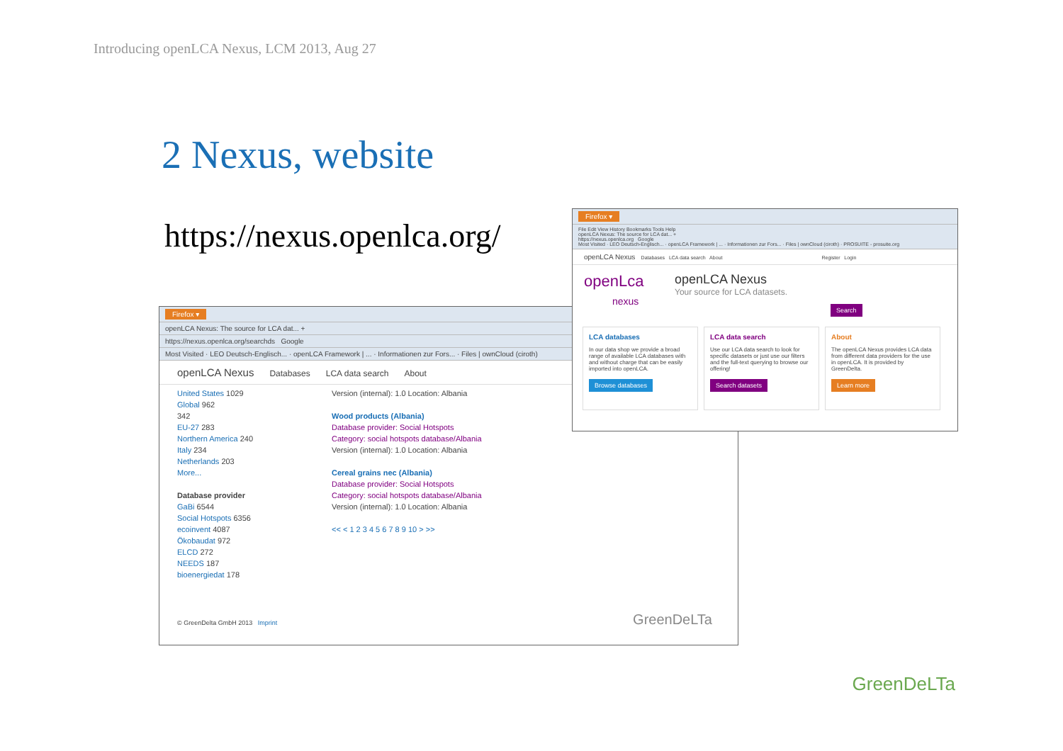Introducing openLCA Nexus, LCM 2013, Aug 27
2 Nexus, website
https://nexus.openlca.org/
Firefox ▾
openLCA Nexus: The source for LCA dat... +
https://nexus.openlca.org/searchds Google
Most Visited · LEO Deutsch-Englisch... · openLCA Framework | ... · Informationen zur Fors... · Files | ownCloud (ciroth)
openLCA Nexus Databases LCA data search About
United States 1029
Global 962
342
EU-27 283
Northern America 240
Italy 234
Netherlands 203
More...
Database provider
GaBi 6544
Social Hotspots 6356
ecoinvent 4087
Ökobaudat 972
ELCD 272
NEEDS 187
bioenergiedat 178
Version (internal): 1.0 Location: Albania
Wood products (Albania)
Database provider: Social Hotspots
Category: social hotspots database/Albania
Version (internal): 1.0 Location: Albania
Cereal grains nec (Albania)
Database provider: Social Hotspots
Category: social hotspots database/Albania
Version (internal): 1.0 Location: Albania
<< < 1 2 3 4 5 6 7 8 9 10 > >>
© GreenDelta GmbH 2013 Imprint
GreenDeLTa
Firefox ▾
File Edit View History Bookmarks Tools Help
openLCA Nexus: The source for LCA dat... +
https://nexus.openlca.org Google
Most Visited · LEO Deutsch-Englisch... · openLCA Framework | ... · Informationen zur Fors... · Files | ownCloud (ciroth) · PROSUITE - prosuite.org
openLCA Nexus Databases LCA data search About Register Login
openLca
nexus
openLCA Nexus
Your source for LCA datasets.
Search
LCA databases In our data shop we provide a broad range of available LCA databases with and without charge that can be easily imported into openLCA.
Browse databases
LCA data search Use our LCA data search to look for specific datasets or just use our filters and the full-text querying to browse our offering!
Search datasets
About The openLCA Nexus provides LCA data from different data providers for the use in openLCA. It is provided by GreenDelta.
Learn more
GreenDeLTa